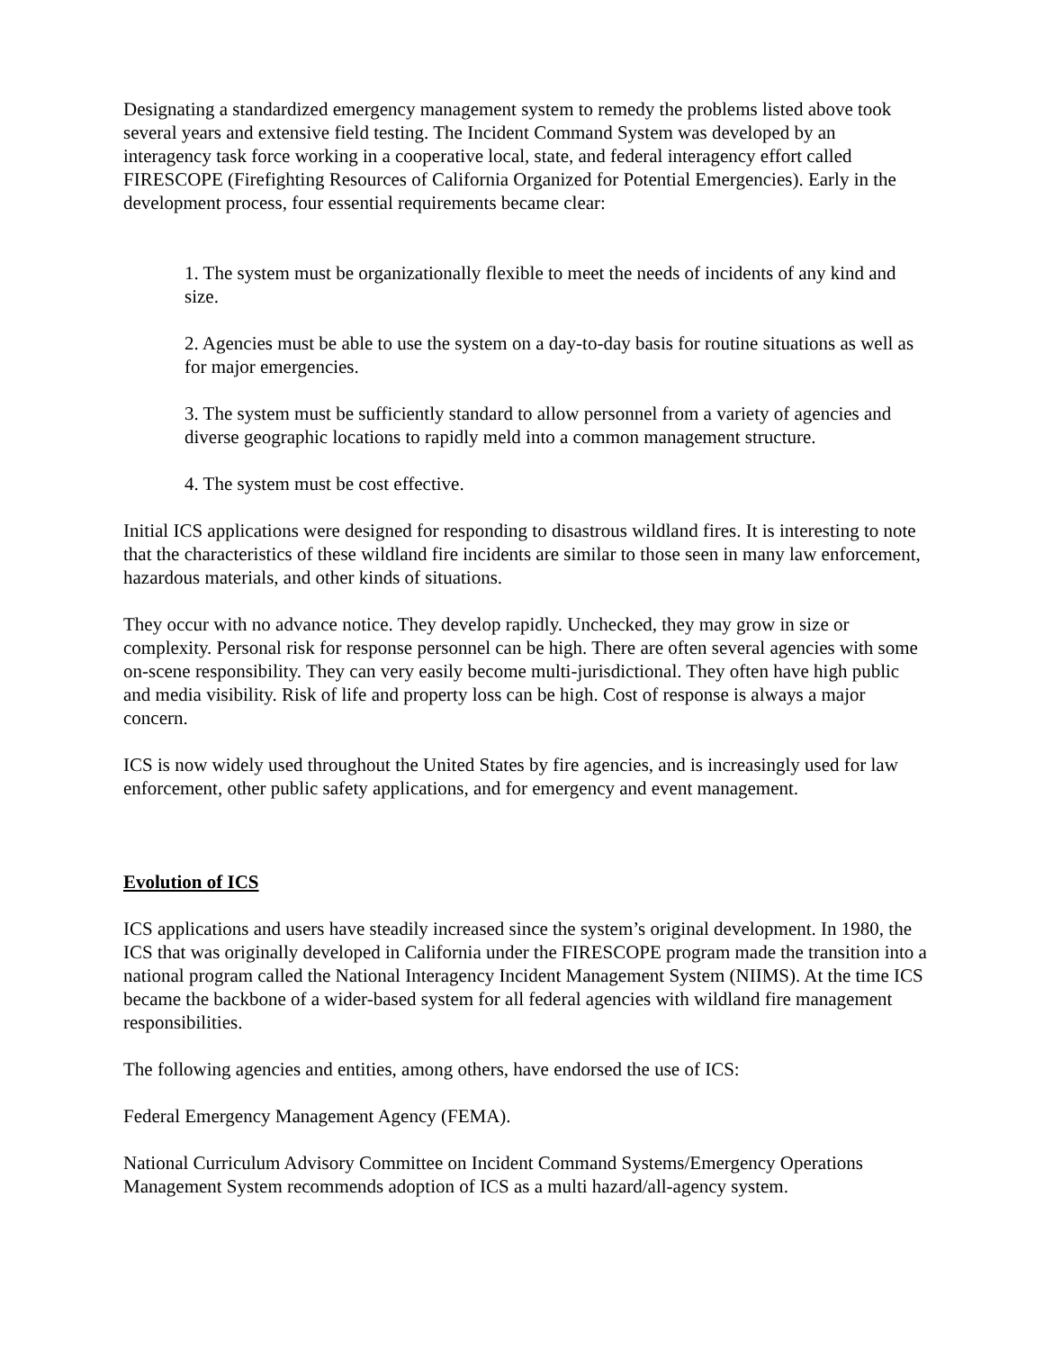Designating a standardized emergency management system to remedy the problems listed above took several years and extensive field testing. The Incident Command System was developed by an interagency task force working in a cooperative local, state, and federal interagency effort called FIRESCOPE (Firefighting Resources of California Organized for Potential Emergencies). Early in the development process, four essential requirements became clear:
1. The system must be organizationally flexible to meet the needs of incidents of any kind and size.
2. Agencies must be able to use the system on a day-to-day basis for routine situations as well as for major emergencies.
3. The system must be sufficiently standard to allow personnel from a variety of agencies and diverse geographic locations to rapidly meld into a common management structure.
4. The system must be cost effective.
Initial ICS applications were designed for responding to disastrous wildland fires. It is interesting to note that the characteristics of these wildland fire incidents are similar to those seen in many law enforcement, hazardous materials, and other kinds of situations.
They occur with no advance notice. They develop rapidly. Unchecked, they may grow in size or complexity. Personal risk for response personnel can be high. There are often several agencies with some on-scene responsibility. They can very easily become multi-jurisdictional. They often have high public and media visibility. Risk of life and property loss can be high. Cost of response is always a major concern.
ICS is now widely used throughout the United States by fire agencies, and is increasingly used for law enforcement, other public safety applications, and for emergency and event management.
Evolution of ICS
ICS applications and users have steadily increased since the system’s original development. In 1980, the ICS that was originally developed in California under the FIRESCOPE program made the transition into a national program called the National Interagency Incident Management System (NIIMS). At the time ICS became the backbone of a wider-based system for all federal agencies with wildland fire management responsibilities.
The following agencies and entities, among others, have endorsed the use of ICS:
Federal Emergency Management Agency (FEMA).
National Curriculum Advisory Committee on Incident Command Systems/Emergency Operations Management System recommends adoption of ICS as a multi hazard/all-agency system.